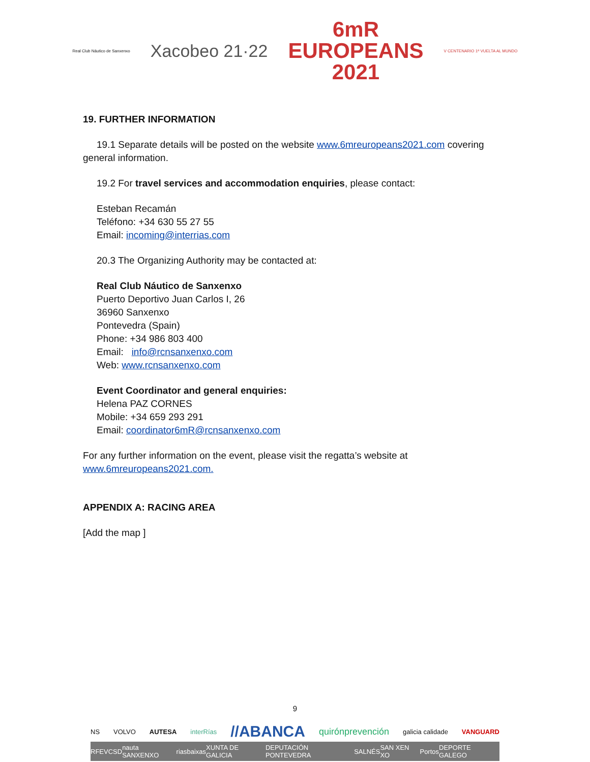Real Club Náutico de Sanxenxo Xacobeo 21·22 6mR
EUROPEANS
2021 V CENTENARIO 1ª VUELTA AL MUNDO
19. FURTHER INFORMATION
19.1 Separate details will be posted on the website www.6mreuropeans2021.com covering general information.
19.2 For travel services and accommodation enquiries, please contact:
Esteban Recamán
Teléfono: +34 630 55 27 55
Email: incoming@interrias.com
20.3 The Organizing Authority may be contacted at:
Real Club Náutico de Sanxenxo
Puerto Deportivo Juan Carlos I, 26
36960 Sanxenxo
Pontevedra (Spain)
Phone: +34 986 803 400
Email: info@rcnsanxenxo.com
Web: www.rcnsanxenxo.com
Event Coordinator and general enquiries:
Helena PAZ CORNES
Mobile: +34 659 293 291
Email: coordinator6mR@rcnsanxenxo.com
For any further information on the event, please visit the regatta’s website at www.6mreuropeans2021.com.
APPENDIX A: RACING AREA
[Add the map ]
9
NS VOLVO AUTESA interRías //ABANCA quirónprevención galicia calidade VANGUARD
RFEV CSD nauta SANXENXO riasbaixas XUNTA DE GALICIA DEPUTACIÓN PONTEVEDRA SALNÉS SAN XEN XO Portos DEPORTE GALEGO